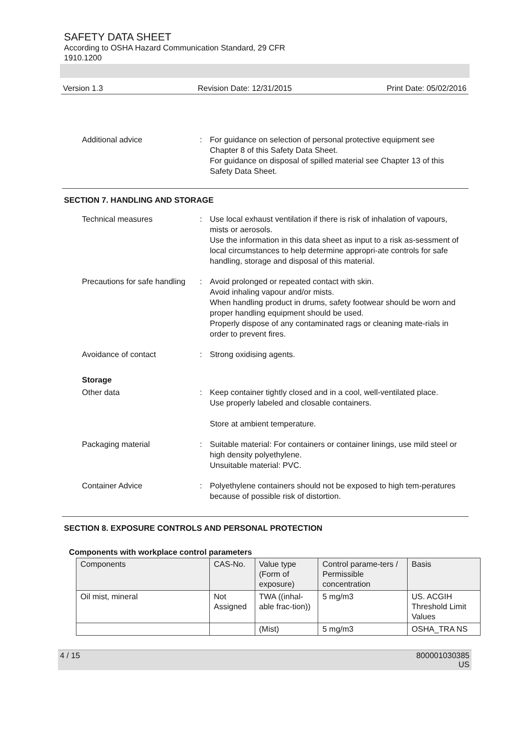SAFETY DATA SHEET
According to OSHA Hazard Communication Standard, 29 CFR
1910.1200
Version 1.3 Revision Date: 12/31/2015 Print Date: 05/02/2016
Additional advice : For guidance on selection of personal protective equipment see Chapter 8 of this Safety Data Sheet.
For guidance on disposal of spilled material see Chapter 13 of this Safety Data Sheet.
SECTION 7. HANDLING AND STORAGE
Technical measures : Use local exhaust ventilation if there is risk of inhalation of vapours, mists or aerosols.
Use the information in this data sheet as input to a risk as-sessment of local circumstances to help determine appropri-ate controls for safe handling, storage and disposal of this material.
Precautions for safe handling
: Avoid prolonged or repeated contact with skin.
Avoid inhaling vapour and/or mists.
When handling product in drums, safety footwear should be worn and proper handling equipment should be used.
Properly dispose of any contaminated rags or cleaning mate-rials in order to prevent fires.
Avoidance of contact : Strong oxidising agents.
Storage
Other data : Keep container tightly closed and in a cool, well-ventilated place.
Use properly labeled and closable containers.
Store at ambient temperature.
Packaging material : Suitable material: For containers or container linings, use mild steel or high density polyethylene.
Unsuitable material: PVC.
Container Advice : Polyethylene containers should not be exposed to high tem-peratures because of possible risk of distortion.
SECTION 8. EXPOSURE CONTROLS AND PERSONAL PROTECTION
Components with workplace control parameters
| Components | CAS-No. | Value type (Form of exposure) | Control parame-ters / Permissible concentration | Basis |
| --- | --- | --- | --- | --- |
| Oil mist, mineral | Not Assigned | TWA ((inhal-able frac-tion)) | 5 mg/m3 | US. ACGIH Threshold Limit Values |
| | | (Mist) | 5 mg/m3 | OSHA_TRA NS |
4 / 15 800001030385
US